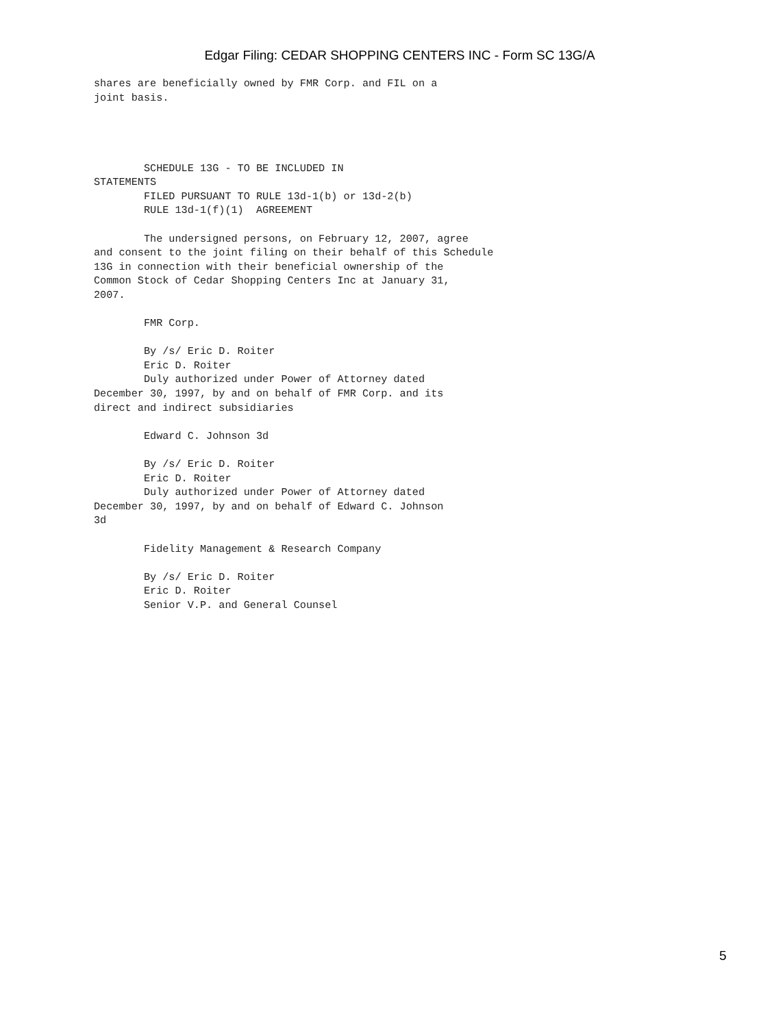Edgar Filing: CEDAR SHOPPING CENTERS INC - Form SC 13G/A
shares are beneficially owned by FMR Corp. and FIL on a
joint basis.




        SCHEDULE 13G - TO BE INCLUDED IN
STATEMENTS
        FILED PURSUANT TO RULE 13d-1(b) or 13d-2(b)
        RULE 13d-1(f)(1)  AGREEMENT

        The undersigned persons, on February 12, 2007, agree
and consent to the joint filing on their behalf of this Schedule
13G in connection with their beneficial ownership of the
Common Stock of Cedar Shopping Centers Inc at January 31,
2007.

        FMR Corp.

        By /s/ Eric D. Roiter
        Eric D. Roiter
        Duly authorized under Power of Attorney dated
December 30, 1997, by and on behalf of FMR Corp. and its
direct and indirect subsidiaries

        Edward C. Johnson 3d

        By /s/ Eric D. Roiter
        Eric D. Roiter
        Duly authorized under Power of Attorney dated
December 30, 1997, by and on behalf of Edward C. Johnson
3d

        Fidelity Management & Research Company

        By /s/ Eric D. Roiter
        Eric D. Roiter
        Senior V.P. and General Counsel
5